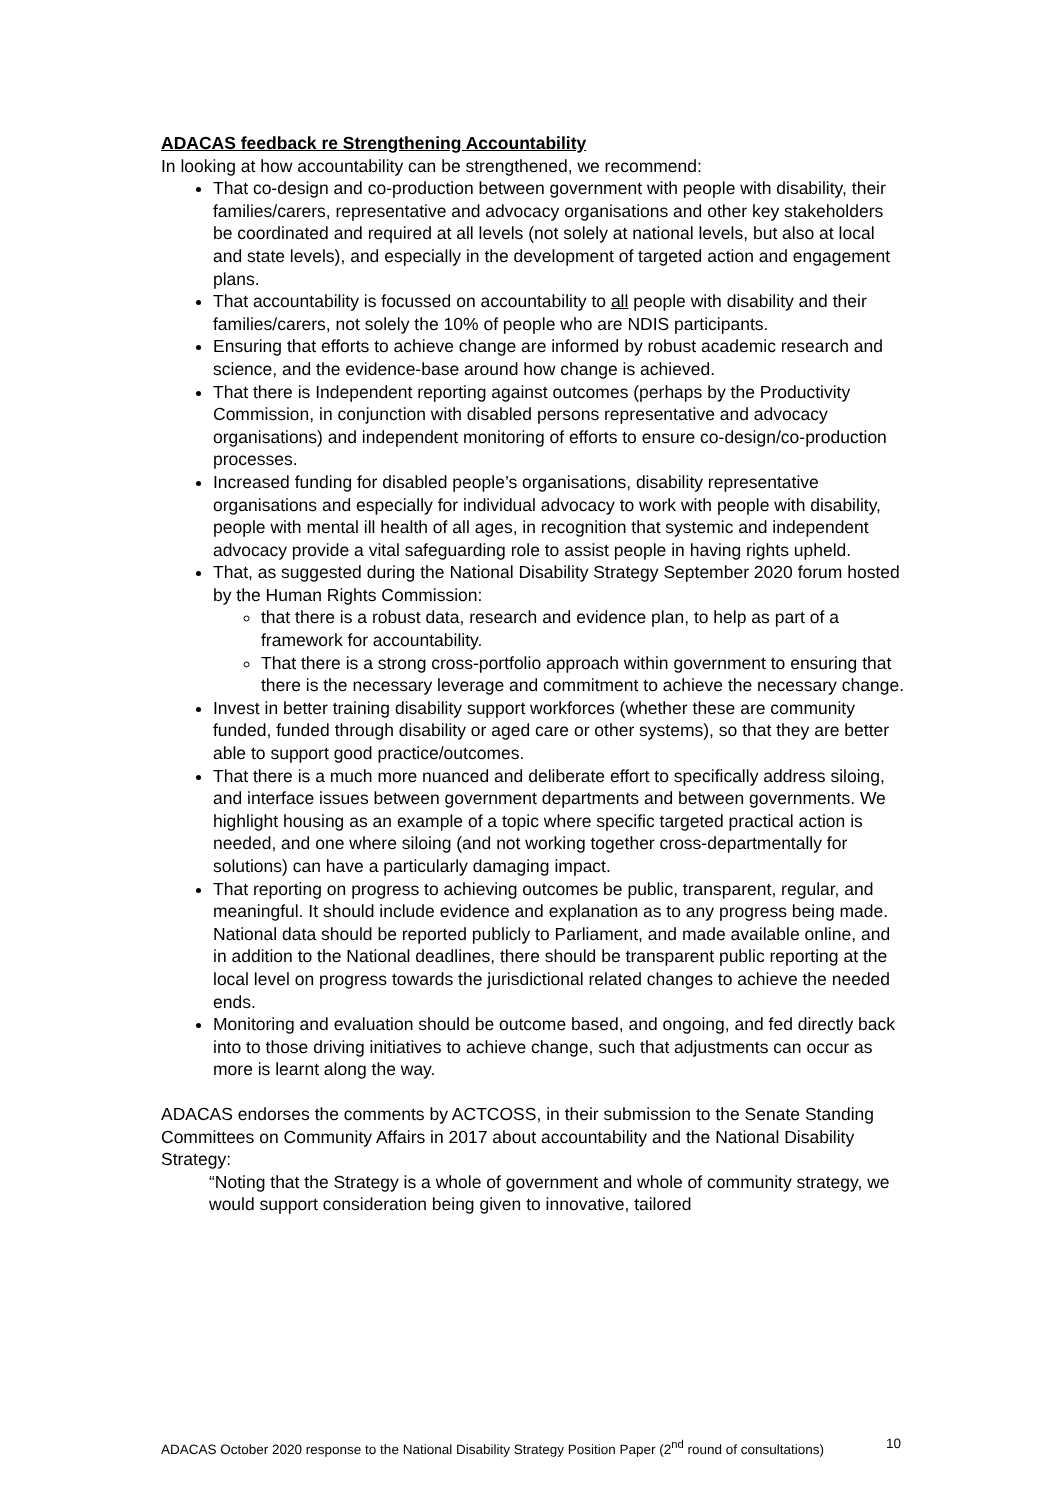ADACAS feedback re Strengthening Accountability
In looking at how accountability can be strengthened, we recommend:
That co-design and co-production between government with people with disability, their families/carers, representative and advocacy organisations and other key stakeholders be coordinated and required at all levels (not solely at national levels, but also at local and state levels), and especially in the development of targeted action and engagement plans.
That accountability is focussed on accountability to all people with disability and their families/carers, not solely the 10% of people who are NDIS participants.
Ensuring that efforts to achieve change are informed by robust academic research and science, and the evidence-base around how change is achieved.
That there is Independent reporting against outcomes (perhaps by the Productivity Commission, in conjunction with disabled persons representative and advocacy organisations) and independent monitoring of efforts to ensure co-design/co-production processes.
Increased funding for disabled people’s organisations, disability representative organisations and especially for individual advocacy to work with people with disability, people with mental ill health of all ages, in recognition that systemic and independent advocacy provide a vital safeguarding role to assist people in having rights upheld.
That, as suggested during the National Disability Strategy September 2020 forum hosted by the Human Rights Commission:
that there is a robust data, research and evidence plan, to help as part of a framework for accountability.
That there is a strong cross-portfolio approach within government to ensuring that there is the necessary leverage and commitment to achieve the necessary change.
Invest in better training disability support workforces (whether these are community funded, funded through disability or aged care or other systems), so that they are better able to support good practice/outcomes.
That there is a much more nuanced and deliberate effort to specifically address siloing, and interface issues between government departments and between governments. We highlight housing as an example of a topic where specific targeted practical action is needed, and one where siloing (and not working together cross-departmentally for solutions) can have a particularly damaging impact.
That reporting on progress to achieving outcomes be public, transparent, regular, and meaningful. It should include evidence and explanation as to any progress being made. National data should be reported publicly to Parliament, and made available online, and in addition to the National deadlines, there should be transparent public reporting at the local level on progress towards the jurisdictional related changes to achieve the needed ends.
Monitoring and evaluation should be outcome based, and ongoing, and fed directly back into to those driving initiatives to achieve change, such that adjustments can occur as more is learnt along the way.
ADACAS endorses the comments by ACTCOSS, in their submission to the Senate Standing Committees on Community Affairs in 2017 about accountability and the National Disability Strategy:
“Noting that the Strategy is a whole of government and whole of community strategy, we would support consideration being given to innovative, tailored
ADACAS October 2020 response to the National Disability Strategy Position Paper (2<sup>nd</sup> round of consultations) 10